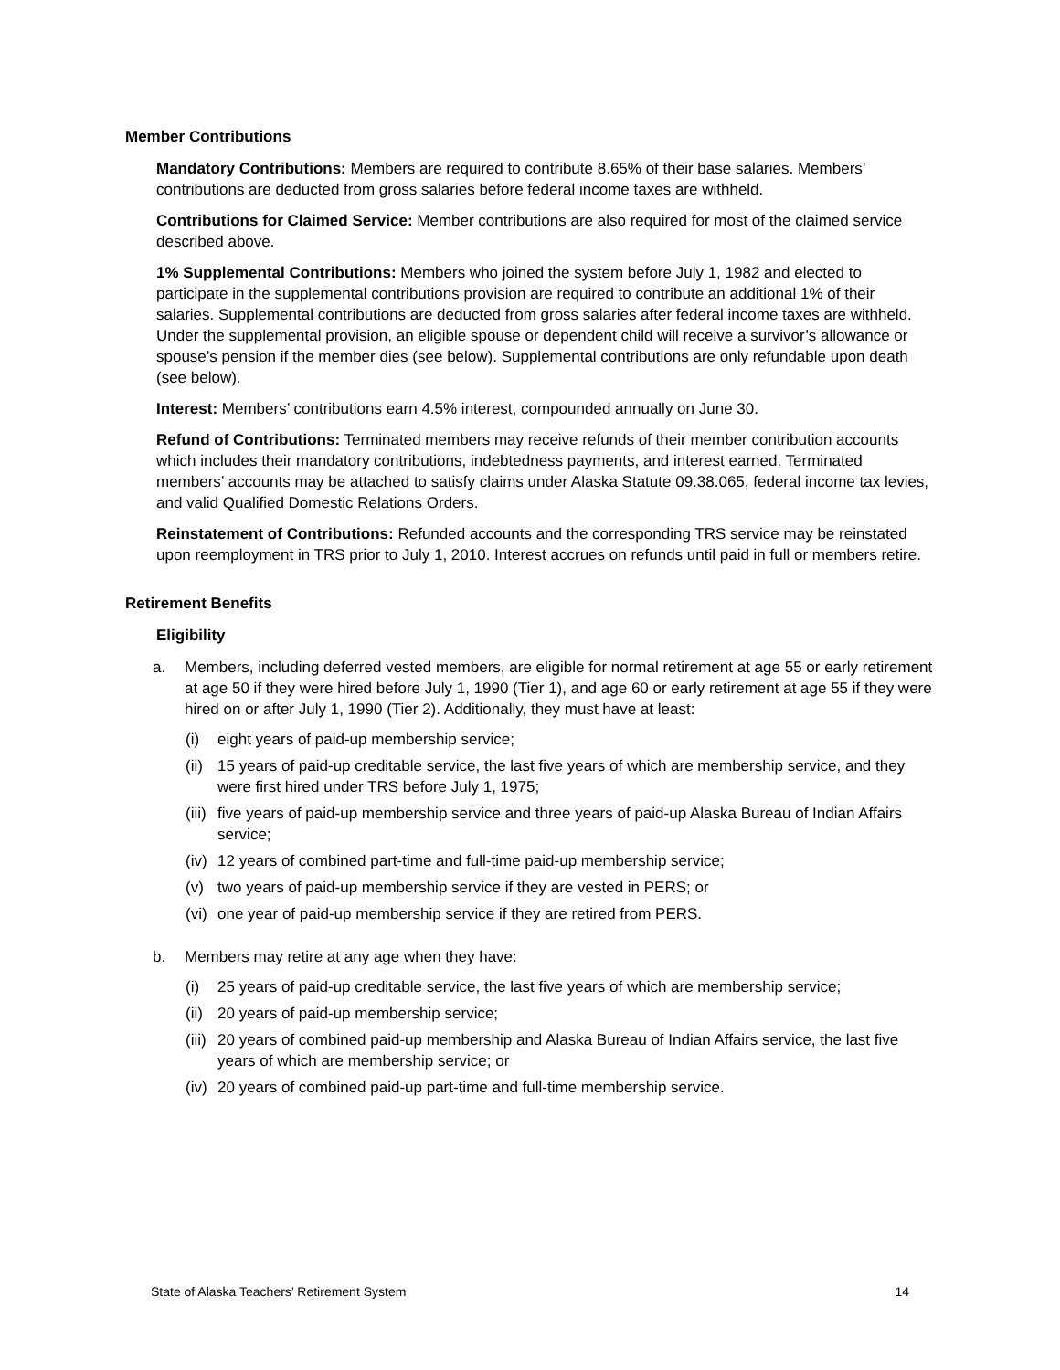Member Contributions
Mandatory Contributions: Members are required to contribute 8.65% of their base salaries. Members’ contributions are deducted from gross salaries before federal income taxes are withheld.
Contributions for Claimed Service: Member contributions are also required for most of the claimed service described above.
1% Supplemental Contributions: Members who joined the system before July 1, 1982 and elected to participate in the supplemental contributions provision are required to contribute an additional 1% of their salaries. Supplemental contributions are deducted from gross salaries after federal income taxes are withheld. Under the supplemental provision, an eligible spouse or dependent child will receive a survivor’s allowance or spouse’s pension if the member dies (see below). Supplemental contributions are only refundable upon death (see below).
Interest: Members’ contributions earn 4.5% interest, compounded annually on June 30.
Refund of Contributions: Terminated members may receive refunds of their member contribution accounts which includes their mandatory contributions, indebtedness payments, and interest earned. Terminated members’ accounts may be attached to satisfy claims under Alaska Statute 09.38.065, federal income tax levies, and valid Qualified Domestic Relations Orders.
Reinstatement of Contributions: Refunded accounts and the corresponding TRS service may be reinstated upon reemployment in TRS prior to July 1, 2010. Interest accrues on refunds until paid in full or members retire.
Retirement Benefits
Eligibility
a. Members, including deferred vested members, are eligible for normal retirement at age 55 or early retirement at age 50 if they were hired before July 1, 1990 (Tier 1), and age 60 or early retirement at age 55 if they were hired on or after July 1, 1990 (Tier 2). Additionally, they must have at least:
(i) eight years of paid-up membership service;
(ii) 15 years of paid-up creditable service, the last five years of which are membership service, and they were first hired under TRS before July 1, 1975;
(iii) five years of paid-up membership service and three years of paid-up Alaska Bureau of Indian Affairs service;
(iv) 12 years of combined part-time and full-time paid-up membership service;
(v) two years of paid-up membership service if they are vested in PERS; or
(vi) one year of paid-up membership service if they are retired from PERS.
b. Members may retire at any age when they have:
(i) 25 years of paid-up creditable service, the last five years of which are membership service;
(ii) 20 years of paid-up membership service;
(iii) 20 years of combined paid-up membership and Alaska Bureau of Indian Affairs service, the last five years of which are membership service; or
(iv) 20 years of combined paid-up part-time and full-time membership service.
State of Alaska Teachers’ Retirement System 14